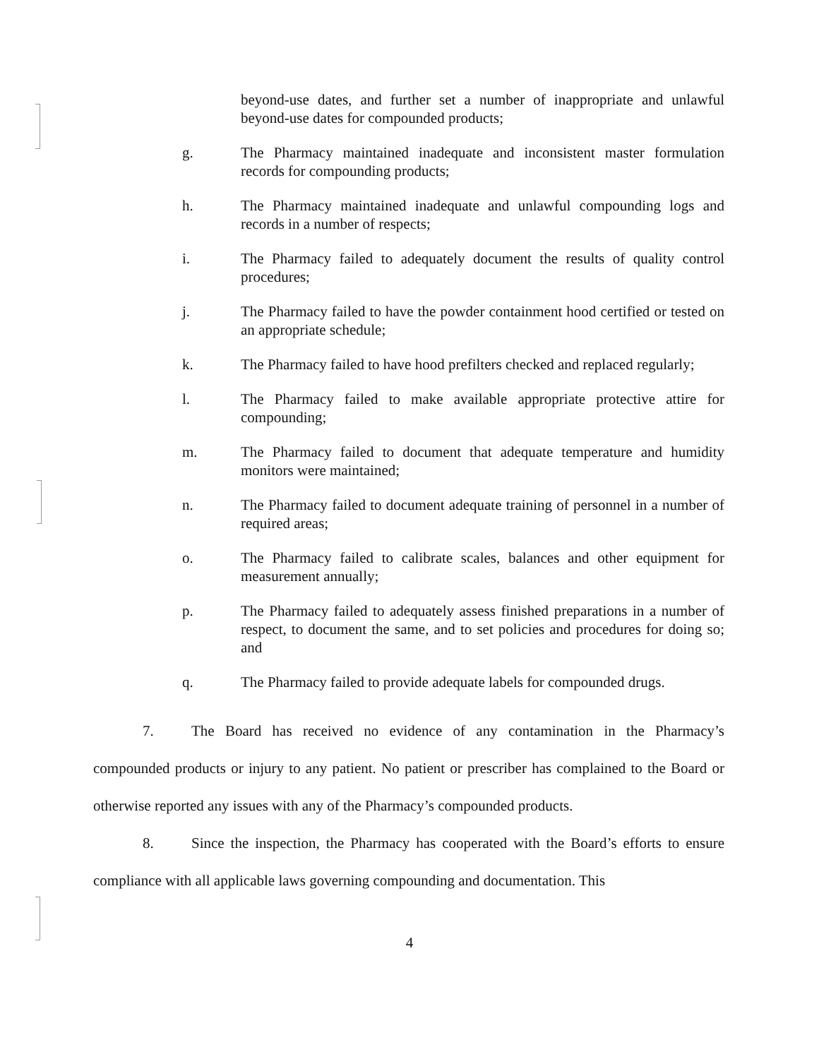beyond-use dates, and further set a number of inappropriate and unlawful beyond-use dates for compounded products;
g. The Pharmacy maintained inadequate and inconsistent master formulation records for compounding products;
h. The Pharmacy maintained inadequate and unlawful compounding logs and records in a number of respects;
i. The Pharmacy failed to adequately document the results of quality control procedures;
j. The Pharmacy failed to have the powder containment hood certified or tested on an appropriate schedule;
k. The Pharmacy failed to have hood prefilters checked and replaced regularly;
l. The Pharmacy failed to make available appropriate protective attire for compounding;
m. The Pharmacy failed to document that adequate temperature and humidity monitors were maintained;
n. The Pharmacy failed to document adequate training of personnel in a number of required areas;
o. The Pharmacy failed to calibrate scales, balances and other equipment for measurement annually;
p. The Pharmacy failed to adequately assess finished preparations in a number of respect, to document the same, and to set policies and procedures for doing so; and
q. The Pharmacy failed to provide adequate labels for compounded drugs.
7. The Board has received no evidence of any contamination in the Pharmacy’s compounded products or injury to any patient. No patient or prescriber has complained to the Board or otherwise reported any issues with any of the Pharmacy’s compounded products.
8. Since the inspection, the Pharmacy has cooperated with the Board’s efforts to ensure compliance with all applicable laws governing compounding and documentation. This
4